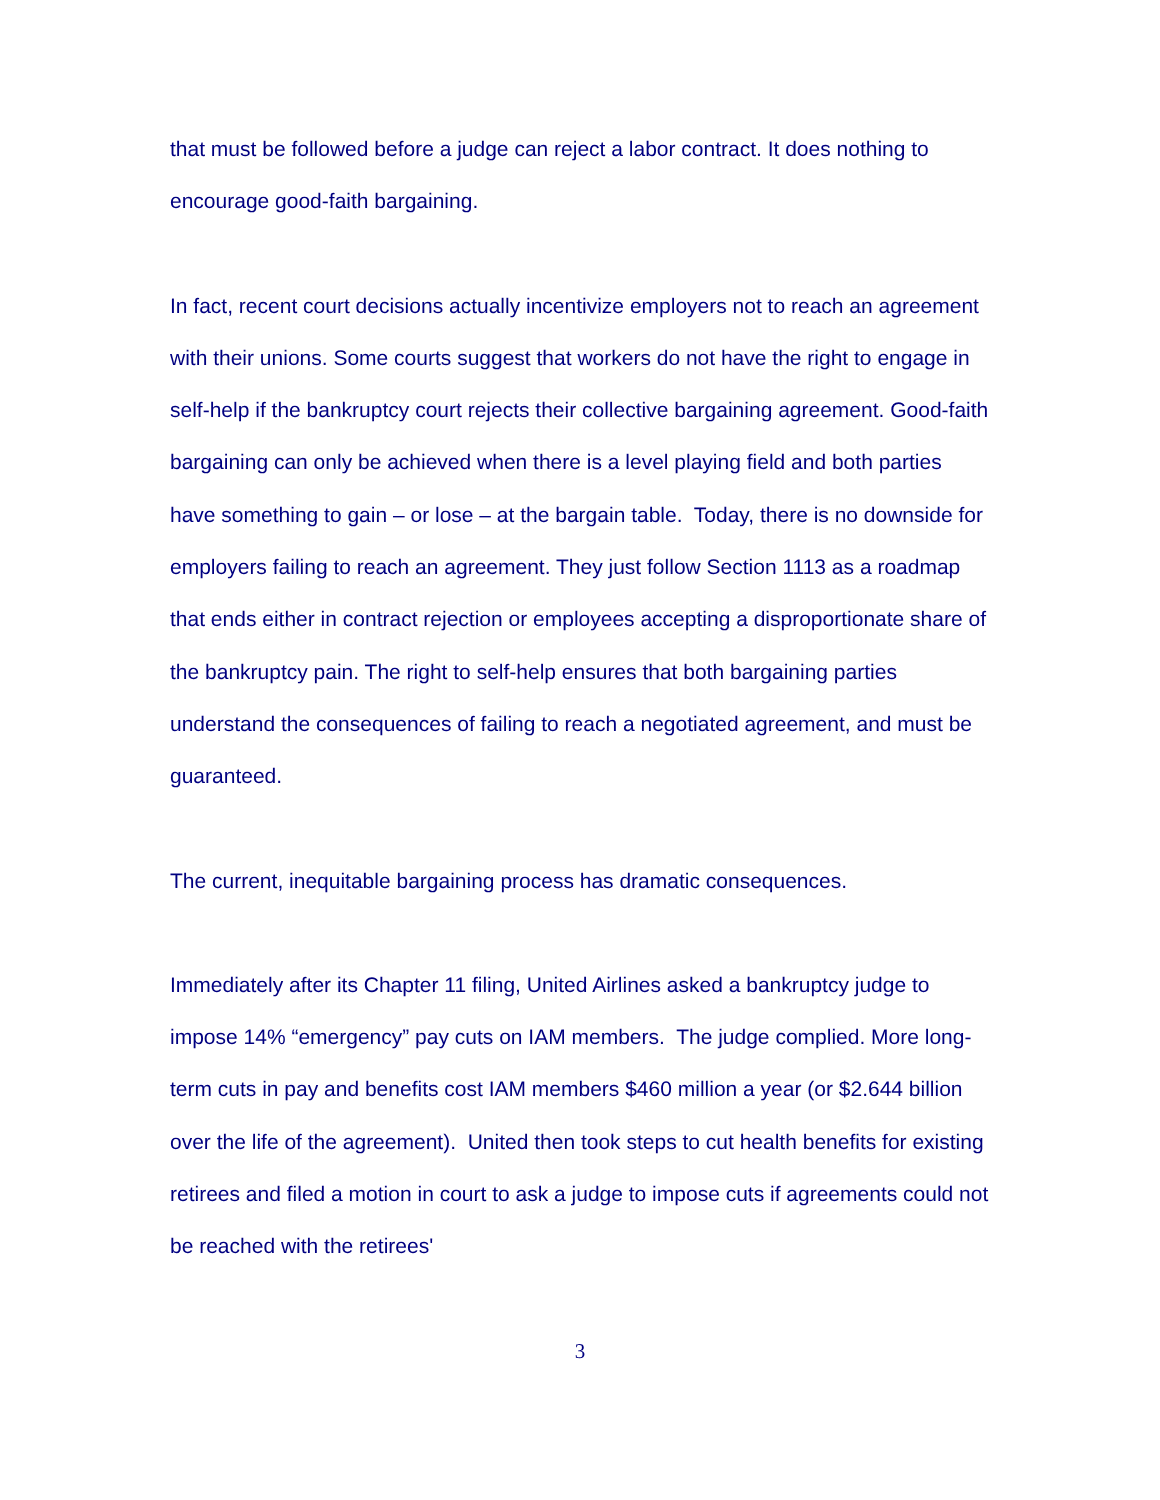that must be followed before a judge can reject a labor contract. It does nothing to encourage good-faith bargaining.
In fact, recent court decisions actually incentivize employers not to reach an agreement with their unions. Some courts suggest that workers do not have the right to engage in self-help if the bankruptcy court rejects their collective bargaining agreement. Good-faith bargaining can only be achieved when there is a level playing field and both parties have something to gain – or lose – at the bargain table. Today, there is no downside for employers failing to reach an agreement. They just follow Section 1113 as a roadmap that ends either in contract rejection or employees accepting a disproportionate share of the bankruptcy pain. The right to self-help ensures that both bargaining parties understand the consequences of failing to reach a negotiated agreement, and must be guaranteed.
The current, inequitable bargaining process has dramatic consequences.
Immediately after its Chapter 11 filing, United Airlines asked a bankruptcy judge to impose 14% “emergency” pay cuts on IAM members. The judge complied. More long-term cuts in pay and benefits cost IAM members $460 million a year (or $2.644 billion over the life of the agreement). United then took steps to cut health benefits for existing retirees and filed a motion in court to ask a judge to impose cuts if agreements could not be reached with the retirees'
3